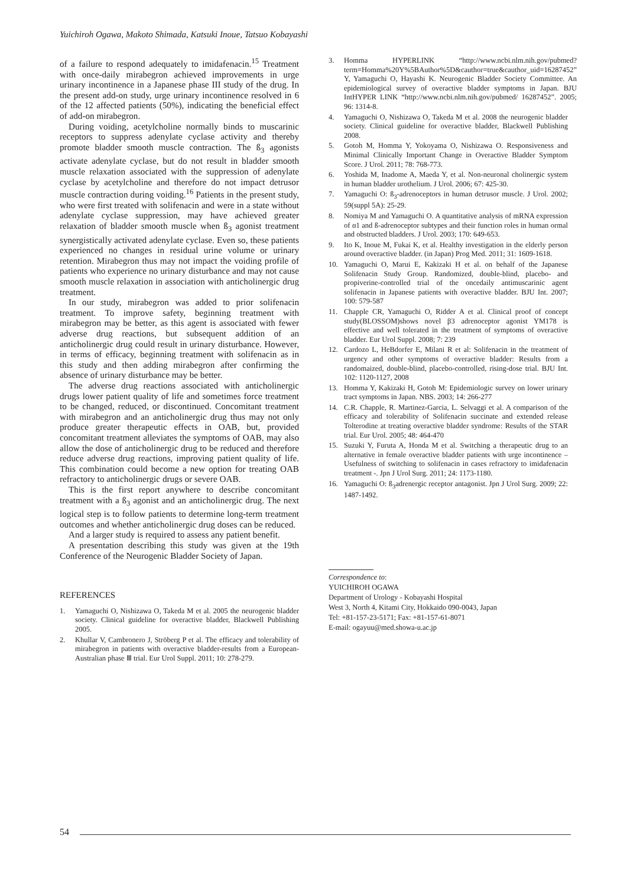Yuichiroh Ogawa, Makoto Shimada, Katsuki Inoue, Tatsuo Kobayashi
of a failure to respond adequately to imidafenacin.<sup>15</sup> Treatment with once-daily mirabegron achieved improvements in urge urinary incontinence in a Japanese phase III study of the drug. In the present add-on study, urge urinary incontinence resolved in 6 of the 12 affected patients (50%), indicating the beneficial effect of add-on mirabegron.
During voiding, acetylcholine normally binds to muscarinic receptors to suppress adenylate cyclase activity and thereby promote bladder smooth muscle contraction. The ß<sub>3</sub> agonists activate adenylate cyclase, but do not result in bladder smooth muscle relaxation associated with the suppression of adenylate cyclase by acetylcholine and therefore do not impact detrusor muscle contraction during voiding.<sup>16</sup> Patients in the present study, who were first treated with solifenacin and were in a state without adenylate cyclase suppression, may have achieved greater relaxation of bladder smooth muscle when ß<sub>3</sub> agonist treatment synergistically activated adenylate cyclase. Even so, these patients experienced no changes in residual urine volume or urinary retention. Mirabegron thus may not impact the voiding profile of patients who experience no urinary disturbance and may not cause smooth muscle relaxation in association with anticholinergic drug treatment.
In our study, mirabegron was added to prior solifenacin treatment. To improve safety, beginning treatment with mirabegron may be better, as this agent is associated with fewer adverse drug reactions, but subsequent addition of an anticholinergic drug could result in urinary disturbance. However, in terms of efficacy, beginning treatment with solifenacin as in this study and then adding mirabegron after confirming the absence of urinary disturbance may be better.
The adverse drug reactions associated with anticholinergic drugs lower patient quality of life and sometimes force treatment to be changed, reduced, or discontinued. Concomitant treatment with mirabegron and an anticholinergic drug thus may not only produce greater therapeutic effects in OAB, but, provided concomitant treatment alleviates the symptoms of OAB, may also allow the dose of anticholinergic drug to be reduced and therefore reduce adverse drug reactions, improving patient quality of life. This combination could become a new option for treating OAB refractory to anticholinergic drugs or severe OAB.
This is the first report anywhere to describe concomitant treatment with a ß<sub>3</sub> agonist and an anticholinergic drug. The next logical step is to follow patients to determine long-term treatment outcomes and whether anticholinergic drug doses can be reduced.
And a larger study is required to assess any patient benefit.
A presentation describing this study was given at the 19th Conference of the Neurogenic Bladder Society of Japan.
REFERENCES
1. Yamaguchi O, Nishizawa O, Takeda M et al. 2005 the neurogenic bladder society. Clinical guideline for overactive bladder, Blackwell Publishing 2005.
2. Khullar V, Cambronero J, Ströberg P et al. The efficacy and tolerability of mirabegron in patients with overactive bladder-results from a European-Australian phase Ⅲ trial. Eur Urol Suppl. 2011; 10: 278-279.
3. Homma HYPERLINK “http://www.ncbi.nlm.nih.gov/pubmed?term=Homma%20Y%5BAuthor%5D&cauthor=true&cauthor_uid=16287452” Y, Yamaguchi O, Hayashi K. Neurogenic Bladder Society Committee. An epidemiological survey of overactive bladder symptoms in Japan. BJU IntHYPER LINK “http://www.ncbi.nlm.nih.gov/pubmed/ 16287452”. 2005; 96: 1314-8.
4. Yamaguchi O, Nishizawa O, Takeda M et al. 2008 the neurogenic bladder society. Clinical guideline for overactive bladder, Blackwell Publishing 2008.
5. Gotoh M, Homma Y, Yokoyama O, Nishizawa O. Responsiveness and Minimal Clinically Important Change in Overactive Bladder Symptom Score. J Urol. 2011; 78: 768-773.
6. Yoshida M, Inadome A, Maeda Y, et al. Non-neuronal cholinergic system in human bladder urothelium. J Urol. 2006; 67: 425-30.
7. Yamaguchi O: ß<sub>3</sub>-adrenoceptors in human detrusor muscle. J Urol. 2002; 59(suppl 5A): 25-29.
8. Nomiya M and Yamaguchi O. A quantitative analysis of mRNA expression of α1 and ß-adrenoceptor subtypes and their function roles in human ormal and obstructed bladders. J Urol. 2003; 170: 649-653.
9. Ito K, Inoue M, Fukai K, et al. Healthy investigation in the elderly person around overactive bladder. (in Japan) Prog Med. 2011; 31: 1609-1618.
10. Yamaguchi O, Marui E, Kakizaki H et al. on behalf of the Japanese Solifenacin Study Group. Randomized, double-blind, placebo- and propiverine-controlled trial of the oncedaily antimuscarinic agent solifenacin in Japanese patients with overactive bladder. BJU Int. 2007; 100: 579-587
11. Chapple CR, Yamaguchi O, Ridder A et al. Clinical proof of concept study(BLOSSOM)shows novel β3 adrenoceptor agonist YM178 is effective and well tolerated in the treatment of symptoms of overactive bladder. Eur Urol Suppl. 2008; 7: 239
12. Cardozo L, HeBdorfer E, Milani R et al: Solifenacin in the treatment of urgency and other symptoms of overactive bladder: Results from a randomaized, double-blind, placebo-controlled, rising-dose trial. BJU Int. 102: 1120-1127, 2008
13. Homma Y, Kakizaki H, Gotoh M: Epidemiologic survey on lower urinary tract symptoms in Japan. NBS. 2003; 14: 266-277
14. C.R. Chapple, R. Martinez-Garcia, L. Selvaggi et al. A comparison of the efficacy and tolerability of Solifenacin succinate and extended release Tolterodine at treating overactive bladder syndrome: Results of the STAR trial. Eur Urol. 2005; 48: 464-470
15. Suzuki Y, Furuta A, Honda M et al. Switching a therapeutic drug to an alternative in female overactive bladder patients with urge incontinence – Usefulness of switching to solifenacin in cases refractory to imidafenacin treatment -. Jpn J Urol Surg. 2011; 24: 1173-1180.
16. Yamaguchi O: ß<sub>3</sub>adrenergic receptor antagonist. Jpn J Urol Surg. 2009; 22: 1487-1492.
Correspondence to:
YUICHIROH OGAWA
Department of Urology - Kobayashi Hospital
West 3, North 4, Kitami City, Hokkaido 090-0043, Japan
Tel: +81-157-23-5171; Fax: +81-157-61-8071
E-mail: ogayuu@med.showa-u.ac.jp
54